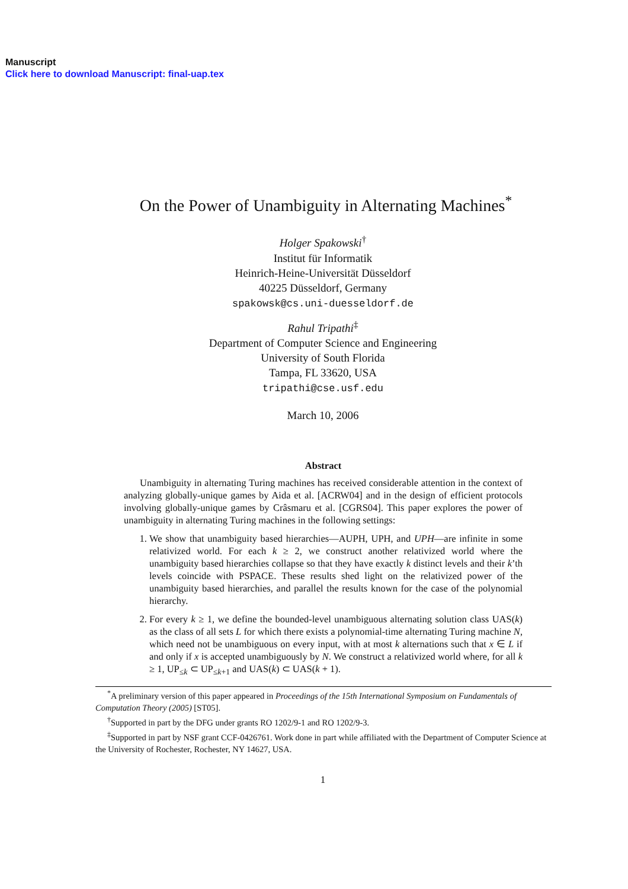Manuscript
Click here to download Manuscript: final-uap.tex
On the Power of Unambiguity in Alternating Machines<sup>*</sup>
Holger Spakowski<sup>†</sup>
Institut für Informatik
Heinrich-Heine-Universität Düsseldorf
40225 Düsseldorf, Germany
spakowsk@cs.uni-duesseldorf.de
Rahul Tripathi<sup>‡</sup>
Department of Computer Science and Engineering
University of South Florida
Tampa, FL 33620, USA
tripathi@cse.usf.edu
March 10, 2006
Abstract
Unambiguity in alternating Turing machines has received considerable attention in the context of analyzing globally-unique games by Aida et al. [ACRW04] and in the design of efficient protocols involving globally-unique games by Crâsmaru et al. [CGRS04]. This paper explores the power of unambiguity in alternating Turing machines in the following settings:
1. We show that unambiguity based hierarchies—AUPH, UPH, and UPH—are infinite in some relativized world. For each k ≥ 2, we construct another relativized world where the unambiguity based hierarchies collapse so that they have exactly k distinct levels and their k’th levels coincide with PSPACE. These results shed light on the relativized power of the unambiguity based hierarchies, and parallel the results known for the case of the polynomial hierarchy.
2. For every k ≥ 1, we define the bounded-level unambiguous alternating solution class UAS(k) as the class of all sets L for which there exists a polynomial-time alternating Turing machine N, which need not be unambiguous on every input, with at most k alternations such that x ∈ L if and only if x is accepted unambiguously by N. We construct a relativized world where, for all k ≥ 1, UP<sub>≤k</sub> ⊂ UP<sub>≤k+1</sub> and UAS(k) ⊂ UAS(k + 1).
<sup>*</sup> A preliminary version of this paper appeared in Proceedings of the 15th International Symposium on Fundamentals of Computation Theory (2005) [ST05].
<sup>†</sup> Supported in part by the DFG under grants RO 1202/9-1 and RO 1202/9-3.
<sup>‡</sup> Supported in part by NSF grant CCF-0426761. Work done in part while affiliated with the Department of Computer Science at the University of Rochester, Rochester, NY 14627, USA.
1